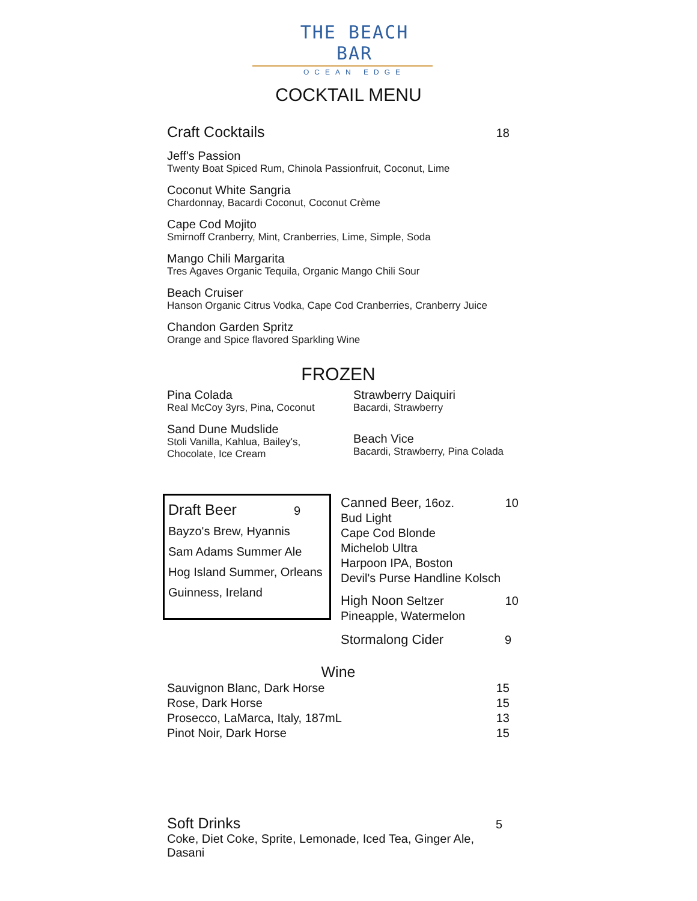THE BEACH BAR
OCEAN EDGE
COCKTAIL MENU
Craft Cocktails 18
Jeff's Passion
Twenty Boat Spiced Rum, Chinola Passionfruit, Coconut, Lime
Coconut White Sangria
Chardonnay, Bacardi Coconut, Coconut Crème
Cape Cod Mojito
Smirnoff Cranberry, Mint, Cranberries, Lime, Simple, Soda
Mango Chili Margarita
Tres Agaves Organic Tequila, Organic Mango Chili Sour
Beach Cruiser
Hanson Organic Citrus Vodka, Cape Cod Cranberries, Cranberry Juice
Chandon Garden Spritz
Orange and Spice flavored Sparkling Wine
FROZEN
Pina Colada
Real McCoy 3yrs, Pina, Coconut
Sand Dune Mudslide
Stoli Vanilla, Kahlua, Bailey's, Chocolate, Ice Cream
Strawberry Daiquiri
Bacardi, Strawberry
Beach Vice
Bacardi, Strawberry, Pina Colada
Draft Beer 9
Bayzo's Brew, Hyannis
Sam Adams Summer Ale
Hog Island Summer, Orleans
Guinness, Ireland
Canned Beer, 16oz. 10
Bud Light
Cape Cod Blonde
Michelob Ultra
Harpoon IPA, Boston
Devil's Purse Handline Kolsch
High Noon Seltzer 10
Pineapple, Watermelon
Stormalong Cider 9
Wine
| Sauvignon Blanc, Dark Horse | 15 |
| Rose, Dark Horse | 15 |
| Prosecco, LaMarca, Italy, 187mL | 13 |
| Pinot Noir, Dark Horse | 15 |
Soft Drinks 5
Coke, Diet Coke, Sprite, Lemonade, Iced Tea, Ginger Ale, Dasani